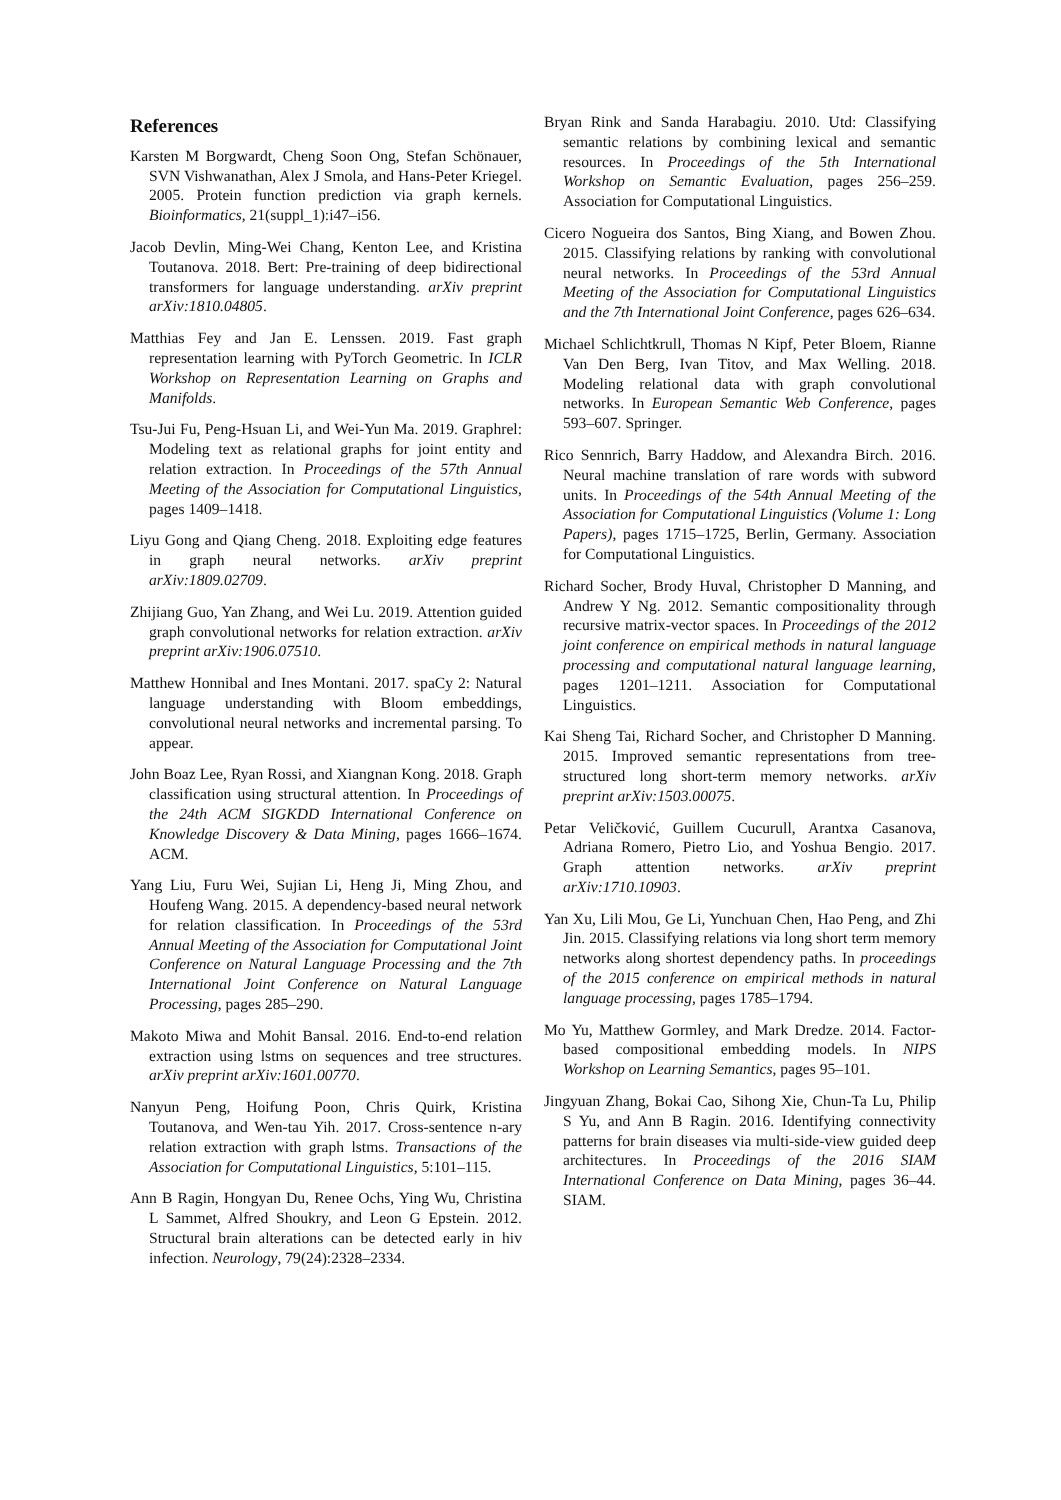References
Karsten M Borgwardt, Cheng Soon Ong, Stefan Schönauer, SVN Vishwanathan, Alex J Smola, and Hans-Peter Kriegel. 2005. Protein function prediction via graph kernels. Bioinformatics, 21(suppl_1):i47–i56.
Jacob Devlin, Ming-Wei Chang, Kenton Lee, and Kristina Toutanova. 2018. Bert: Pre-training of deep bidirectional transformers for language understanding. arXiv preprint arXiv:1810.04805.
Matthias Fey and Jan E. Lenssen. 2019. Fast graph representation learning with PyTorch Geometric. In ICLR Workshop on Representation Learning on Graphs and Manifolds.
Tsu-Jui Fu, Peng-Hsuan Li, and Wei-Yun Ma. 2019. Graphrel: Modeling text as relational graphs for joint entity and relation extraction. In Proceedings of the 57th Annual Meeting of the Association for Computational Linguistics, pages 1409–1418.
Liyu Gong and Qiang Cheng. 2018. Exploiting edge features in graph neural networks. arXiv preprint arXiv:1809.02709.
Zhijiang Guo, Yan Zhang, and Wei Lu. 2019. Attention guided graph convolutional networks for relation extraction. arXiv preprint arXiv:1906.07510.
Matthew Honnibal and Ines Montani. 2017. spaCy 2: Natural language understanding with Bloom embeddings, convolutional neural networks and incremental parsing. To appear.
John Boaz Lee, Ryan Rossi, and Xiangnan Kong. 2018. Graph classification using structural attention. In Proceedings of the 24th ACM SIGKDD International Conference on Knowledge Discovery & Data Mining, pages 1666–1674. ACM.
Yang Liu, Furu Wei, Sujian Li, Heng Ji, Ming Zhou, and Houfeng Wang. 2015. A dependency-based neural network for relation classification. In Proceedings of the 53rd Annual Meeting of the Association for Computational Joint Conference on Natural Language Processing and the 7th International Joint Conference on Natural Language Processing, pages 285–290.
Makoto Miwa and Mohit Bansal. 2016. End-to-end relation extraction using lstms on sequences and tree structures. arXiv preprint arXiv:1601.00770.
Nanyun Peng, Hoifung Poon, Chris Quirk, Kristina Toutanova, and Wen-tau Yih. 2017. Cross-sentence n-ary relation extraction with graph lstms. Transactions of the Association for Computational Linguistics, 5:101–115.
Ann B Ragin, Hongyan Du, Renee Ochs, Ying Wu, Christina L Sammet, Alfred Shoukry, and Leon G Epstein. 2012. Structural brain alterations can be detected early in hiv infection. Neurology, 79(24):2328–2334.
Bryan Rink and Sanda Harabagiu. 2010. Utd: Classifying semantic relations by combining lexical and semantic resources. In Proceedings of the 5th International Workshop on Semantic Evaluation, pages 256–259. Association for Computational Linguistics.
Cicero Nogueira dos Santos, Bing Xiang, and Bowen Zhou. 2015. Classifying relations by ranking with convolutional neural networks. In Proceedings of the 53rd Annual Meeting of the Association for Computational Linguistics and the 7th International Joint Conference, pages 626–634.
Michael Schlichtkrull, Thomas N Kipf, Peter Bloem, Rianne Van Den Berg, Ivan Titov, and Max Welling. 2018. Modeling relational data with graph convolutional networks. In European Semantic Web Conference, pages 593–607. Springer.
Rico Sennrich, Barry Haddow, and Alexandra Birch. 2016. Neural machine translation of rare words with subword units. In Proceedings of the 54th Annual Meeting of the Association for Computational Linguistics (Volume 1: Long Papers), pages 1715–1725, Berlin, Germany. Association for Computational Linguistics.
Richard Socher, Brody Huval, Christopher D Manning, and Andrew Y Ng. 2012. Semantic compositionality through recursive matrix-vector spaces. In Proceedings of the 2012 joint conference on empirical methods in natural language processing and computational natural language learning, pages 1201–1211. Association for Computational Linguistics.
Kai Sheng Tai, Richard Socher, and Christopher D Manning. 2015. Improved semantic representations from tree-structured long short-term memory networks. arXiv preprint arXiv:1503.00075.
Petar Veličković, Guillem Cucurull, Arantxa Casanova, Adriana Romero, Pietro Lio, and Yoshua Bengio. 2017. Graph attention networks. arXiv preprint arXiv:1710.10903.
Yan Xu, Lili Mou, Ge Li, Yunchuan Chen, Hao Peng, and Zhi Jin. 2015. Classifying relations via long short term memory networks along shortest dependency paths. In proceedings of the 2015 conference on empirical methods in natural language processing, pages 1785–1794.
Mo Yu, Matthew Gormley, and Mark Dredze. 2014. Factor-based compositional embedding models. In NIPS Workshop on Learning Semantics, pages 95–101.
Jingyuan Zhang, Bokai Cao, Sihong Xie, Chun-Ta Lu, Philip S Yu, and Ann B Ragin. 2016. Identifying connectivity patterns for brain diseases via multi-side-view guided deep architectures. In Proceedings of the 2016 SIAM International Conference on Data Mining, pages 36–44. SIAM.